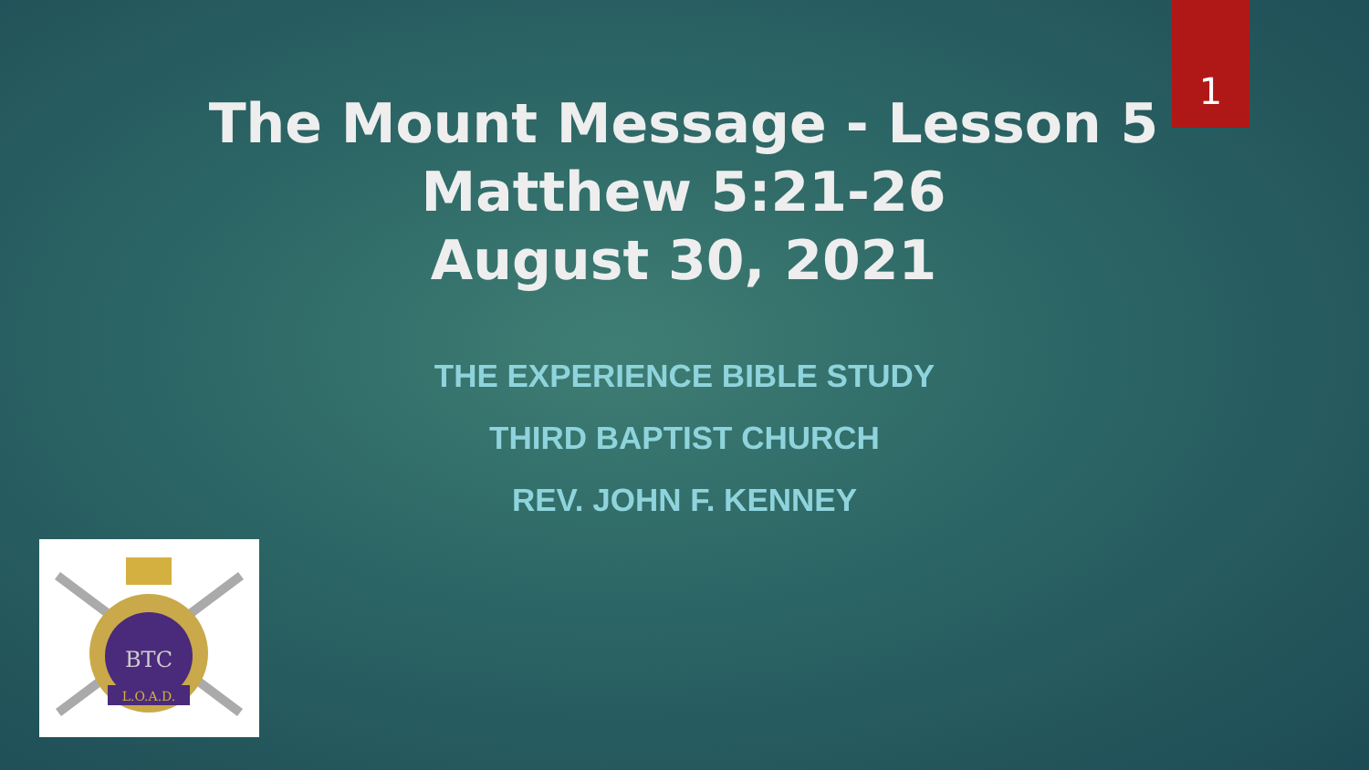1
The Mount Message - Lesson 5
Matthew 5:21-26
August 30, 2021
THE EXPERIENCE BIBLE STUDY
THIRD BAPTIST CHURCH
REV. JOHN F. KENNEY
BTC
L.O.A.D.